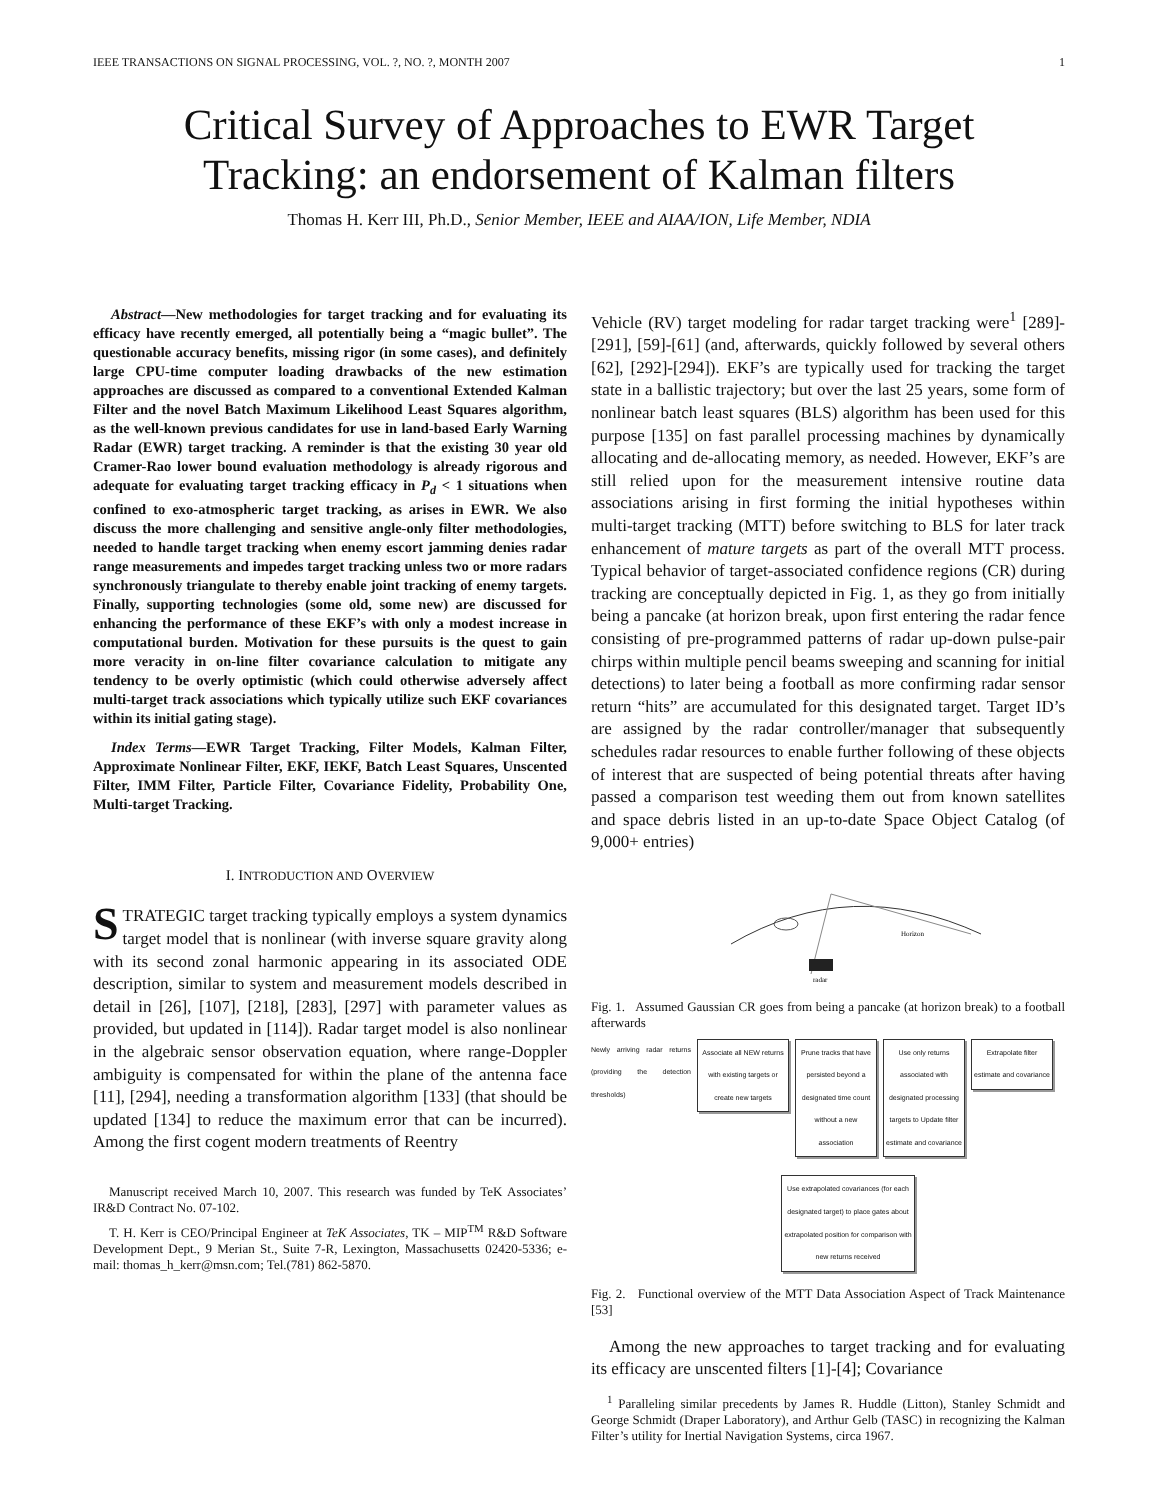IEEE TRANSACTIONS ON SIGNAL PROCESSING, VOL. ?, NO. ?, MONTH 2007 1
Critical Survey of Approaches to EWR Target
Tracking: an endorsement of Kalman filters
Thomas H. Kerr III, Ph.D., Senior Member, IEEE and AIAA/ION, Life Member, NDIA
Abstract—New methodologies for target tracking and for evaluating its efficacy have recently emerged, all potentially being a “magic bullet”. The questionable accuracy benefits, missing rigor (in some cases), and definitely large CPU-time computer loading drawbacks of the new estimation approaches are discussed as compared to a conventional Extended Kalman Filter and the novel Batch Maximum Likelihood Least Squares algorithm, as the well-known previous candidates for use in land-based Early Warning Radar (EWR) target tracking. A reminder is that the existing 30 year old Cramer-Rao lower bound evaluation methodology is already rigorous and adequate for evaluating target tracking efficacy in P<sub>d</sub> < 1 situations when confined to exo-atmospheric target tracking, as arises in EWR. We also discuss the more challenging and sensitive angle-only filter methodologies, needed to handle target tracking when enemy escort jamming denies radar range measurements and impedes target tracking unless two or more radars synchronously triangulate to thereby enable joint tracking of enemy targets. Finally, supporting technologies (some old, some new) are discussed for enhancing the performance of these EKF’s with only a modest increase in computational burden. Motivation for these pursuits is the quest to gain more veracity in on-line filter covariance calculation to mitigate any tendency to be overly optimistic (which could otherwise adversely affect multi-target track associations which typically utilize such EKF covariances within its initial gating stage).
Index Terms—EWR Target Tracking, Filter Models, Kalman Filter, Approximate Nonlinear Filter, EKF, IEKF, Batch Least Squares, Unscented Filter, IMM Filter, Particle Filter, Covariance Fidelity, Probability One, Multi-target Tracking.
I. INTRODUCTION AND OVERVIEW
STRATEGIC target tracking typically employs a system dynamics target model that is nonlinear (with inverse square gravity along with its second zonal harmonic appearing in its associated ODE description, similar to system and measurement models described in detail in [26], [107], [218], [283], [297] with parameter values as provided, but updated in [114]). Radar target model is also nonlinear in the algebraic sensor observation equation, where range-Doppler ambiguity is compensated for within the plane of the antenna face [11], [294], needing a transformation algorithm [133] (that should be updated [134] to reduce the maximum error that can be incurred). Among the first cogent modern treatments of Reentry
Manuscript received March 10, 2007. This research was funded by TeK Associates’ IR&D Contract No. 07-102.
T. H. Kerr is CEO/Principal Engineer at TeK Associates, TK – MIP<sup>TM</sup> R&D Software Development Dept., 9 Merian St., Suite 7-R, Lexington, Massachusetts 02420-5336; e-mail: thomas_h_kerr@msn.com; Tel.(781) 862-5870.
Vehicle (RV) target modeling for radar target tracking were<sup>1</sup> [289]-[291], [59]-[61] (and, afterwards, quickly followed by several others [62], [292]-[294]). EKF’s are typically used for tracking the target state in a ballistic trajectory; but over the last 25 years, some form of nonlinear batch least squares (BLS) algorithm has been used for this purpose [135] on fast parallel processing machines by dynamically allocating and de-allocating memory, as needed. However, EKF’s are still relied upon for the measurement intensive routine data associations arising in first forming the initial hypotheses within multi-target tracking (MTT) before switching to BLS for later track enhancement of mature targets as part of the overall MTT process. Typical behavior of target-associated confidence regions (CR) during tracking are conceptually depicted in Fig. 1, as they go from initially being a pancake (at horizon break, upon first entering the radar fence consisting of pre-programmed patterns of radar up-down pulse-pair chirps within multiple pencil beams sweeping and scanning for initial detections) to later being a football as more confirming radar sensor return “hits” are accumulated for this designated target. Target ID’s are assigned by the radar controller/manager that subsequently schedules radar resources to enable further following of these objects of interest that are suspected of being potential threats after having passed a comparison test weeding them out from known satellites and space debris listed in an up-to-date Space Object Catalog (of 9,000+ entries)
Horizon
radar
Fig. 1. Assumed Gaussian CR goes from being a pancake (at horizon break) to a football afterwards
Newly arriving radar returns (providing the detection thresholds)
Associate all NEW returns with existing targets or create new targets
Prune tracks that have persisted beyond a designated time count without a new association
Use only returns associated with designated processing targets to Update filter estimate and covariance
Extrapolate filter estimate and covariance
Use extrapolated covariances (for each designated target) to place gates about extrapolated position for comparison with new returns received
Fig. 2. Functional overview of the MTT Data Association Aspect of Track Maintenance [53]
Among the new approaches to target tracking and for evaluating its efficacy are unscented filters [1]-[4]; Covariance
<sup>1</sup> Paralleling similar precedents by James R. Huddle (Litton), Stanley Schmidt and George Schmidt (Draper Laboratory), and Arthur Gelb (TASC) in recognizing the Kalman Filter’s utility for Inertial Navigation Systems, circa 1967.